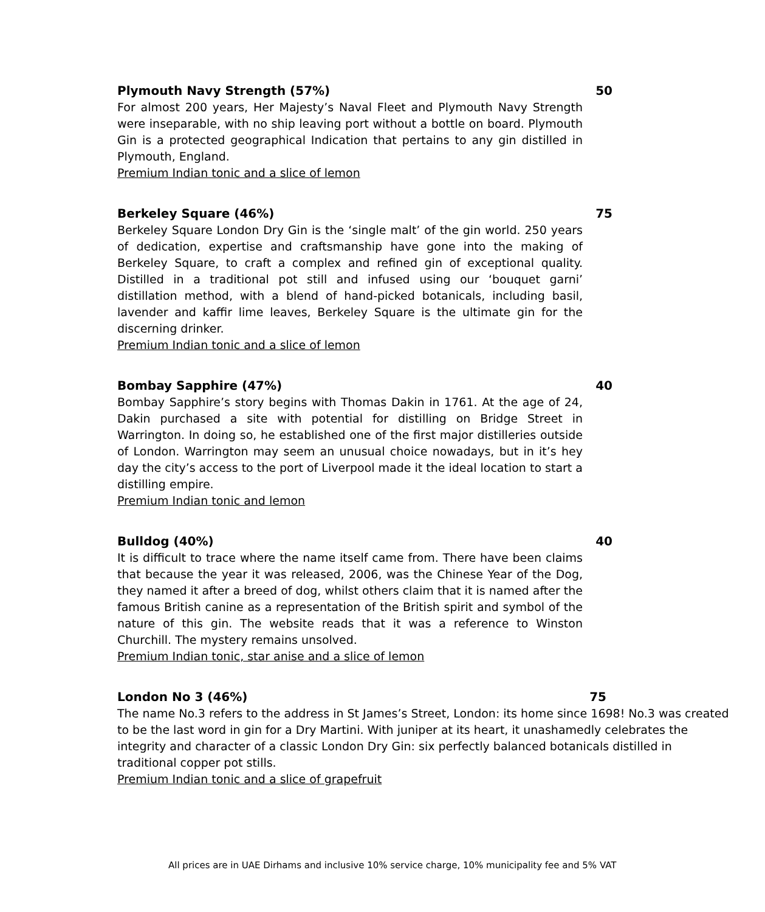Plymouth Navy Strength (57%) 50
For almost 200 years, Her Majesty’s Naval Fleet and Plymouth Navy Strength were inseparable, with no ship leaving port without a bottle on board. Plymouth Gin is a protected geographical Indication that pertains to any gin distilled in Plymouth, England.
Premium Indian tonic and a slice of lemon
Berkeley Square (46%) 75
Berkeley Square London Dry Gin is the ‘single malt’ of the gin world. 250 years of dedication, expertise and craftsmanship have gone into the making of Berkeley Square, to craft a complex and refined gin of exceptional quality. Distilled in a traditional pot still and infused using our ‘bouquet garni’ distillation method, with a blend of hand-picked botanicals, including basil, lavender and kaffir lime leaves, Berkeley Square is the ultimate gin for the discerning drinker.
Premium Indian tonic and a slice of lemon
Bombay Sapphire (47%) 40
Bombay Sapphire’s story begins with Thomas Dakin in 1761. At the age of 24, Dakin purchased a site with potential for distilling on Bridge Street in Warrington. In doing so, he established one of the first major distilleries outside of London. Warrington may seem an unusual choice nowadays, but in it’s hey day the city’s access to the port of Liverpool made it the ideal location to start a distilling empire.
Premium Indian tonic and lemon
Bulldog (40%) 40
It is difficult to trace where the name itself came from. There have been claims that because the year it was released, 2006, was the Chinese Year of the Dog, they named it after a breed of dog, whilst others claim that it is named after the famous British canine as a representation of the British spirit and symbol of the nature of this gin. The website reads that it was a reference to Winston Churchill. The mystery remains unsolved.
Premium Indian tonic, star anise and a slice of lemon
London No 3 (46%) 75
The name No.3 refers to the address in St James’s Street, London: its home since 1698! No.3 was created to be the last word in gin for a Dry Martini. With juniper at its heart, it unashamedly celebrates the integrity and character of a classic London Dry Gin: six perfectly balanced botanicals distilled in traditional copper pot stills.
Premium Indian tonic and a slice of grapefruit
All prices are in UAE Dirhams and inclusive 10% service charge, 10% municipality fee and 5% VAT